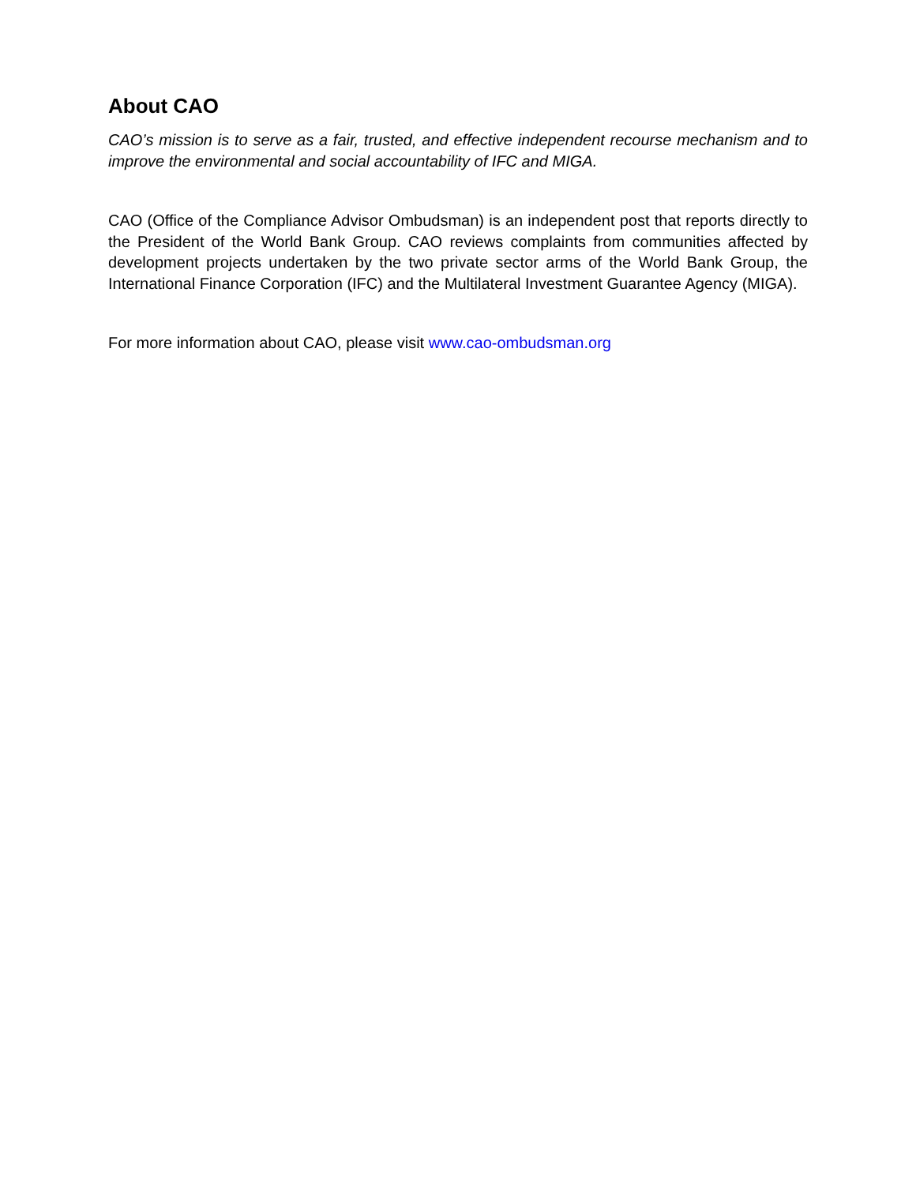About CAO
CAO’s mission is to serve as a fair, trusted, and effective independent recourse mechanism and to improve the environmental and social accountability of IFC and MIGA.
CAO (Office of the Compliance Advisor Ombudsman) is an independent post that reports directly to the President of the World Bank Group. CAO reviews complaints from communities affected by development projects undertaken by the two private sector arms of the World Bank Group, the International Finance Corporation (IFC) and the Multilateral Investment Guarantee Agency (MIGA).
For more information about CAO, please visit www.cao-ombudsman.org